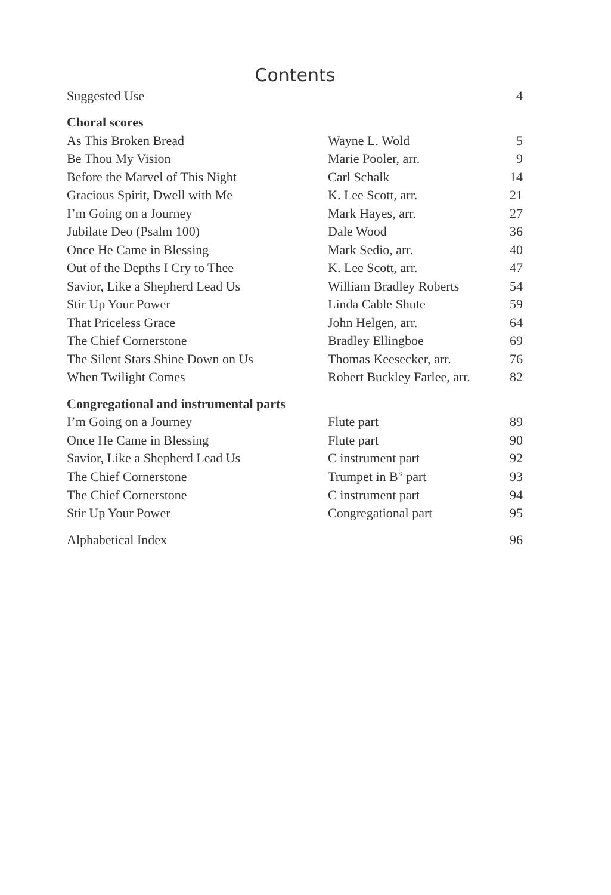Contents
| Suggested Use | | 4 |
| Choral scores | | |
| As This Broken Bread | Wayne L. Wold | 5 |
| Be Thou My Vision | Marie Pooler, arr. | 9 |
| Before the Marvel of This Night | Carl Schalk | 14 |
| Gracious Spirit, Dwell with Me | K. Lee Scott, arr. | 21 |
| I’m Going on a Journey | Mark Hayes, arr. | 27 |
| Jubilate Deo (Psalm 100) | Dale Wood | 36 |
| Once He Came in Blessing | Mark Sedio, arr. | 40 |
| Out of the Depths I Cry to Thee | K. Lee Scott, arr. | 47 |
| Savior, Like a Shepherd Lead Us | William Bradley Roberts | 54 |
| Stir Up Your Power | Linda Cable Shute | 59 |
| That Priceless Grace | John Helgen, arr. | 64 |
| The Chief Cornerstone | Bradley Ellingboe | 69 |
| The Silent Stars Shine Down on Us | Thomas Keesecker, arr. | 76 |
| When Twilight Comes | Robert Buckley Farlee, arr. | 82 |
| Congregational and instrumental parts | | |
| I’m Going on a Journey | Flute part | 89 |
| Once He Came in Blessing | Flute part | 90 |
| Savior, Like a Shepherd Lead Us | C instrument part | 92 |
| The Chief Cornerstone | Trumpet in B<sup>♭</sup> part | 93 |
| The Chief Cornerstone | C instrument part | 94 |
| Stir Up Your Power | Congregational part | 95 |
| Alphabetical Index | | 96 |